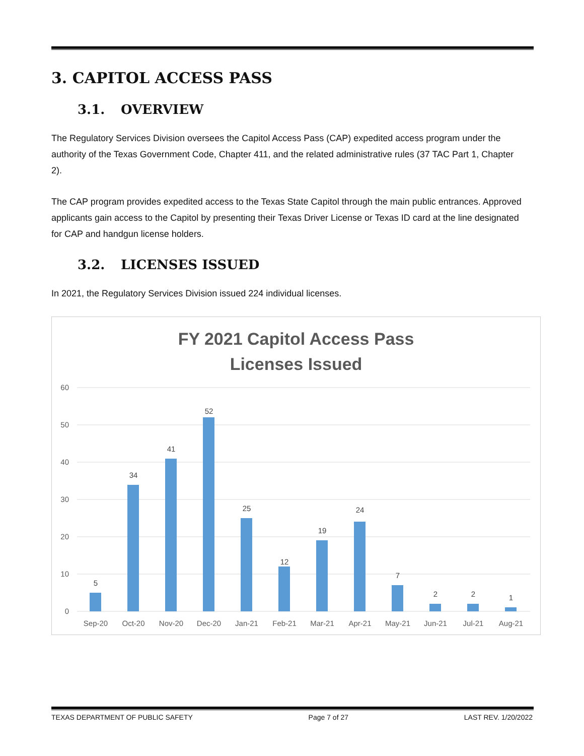3. CAPITOL ACCESS PASS
3.1. OVERVIEW
The Regulatory Services Division oversees the Capitol Access Pass (CAP) expedited access program under the authority of the Texas Government Code, Chapter 411, and the related administrative rules (37 TAC Part 1, Chapter 2).
The CAP program provides expedited access to the Texas State Capitol through the main public entrances. Approved applicants gain access to the Capitol by presenting their Texas Driver License or Texas ID card at the line designated for CAP and handgun license holders.
3.2. LICENSES ISSUED
In 2021, the Regulatory Services Division issued 224 individual licenses.
FY 2021 Capitol Access Pass
Licenses Issued
60
50
40
30
20
10
0
5
34
41
52
25
12
19
24
7
2
2
1
Sep-20
Oct-20
Nov-20
Dec-20
Jan-21
Feb-21
Mar-21
Apr-21
May-21
Jun-21
Jul-21
Aug-21
TEXAS DEPARTMENT OF PUBLIC SAFETY Page 7 of 27 LAST REV. 1/20/2022